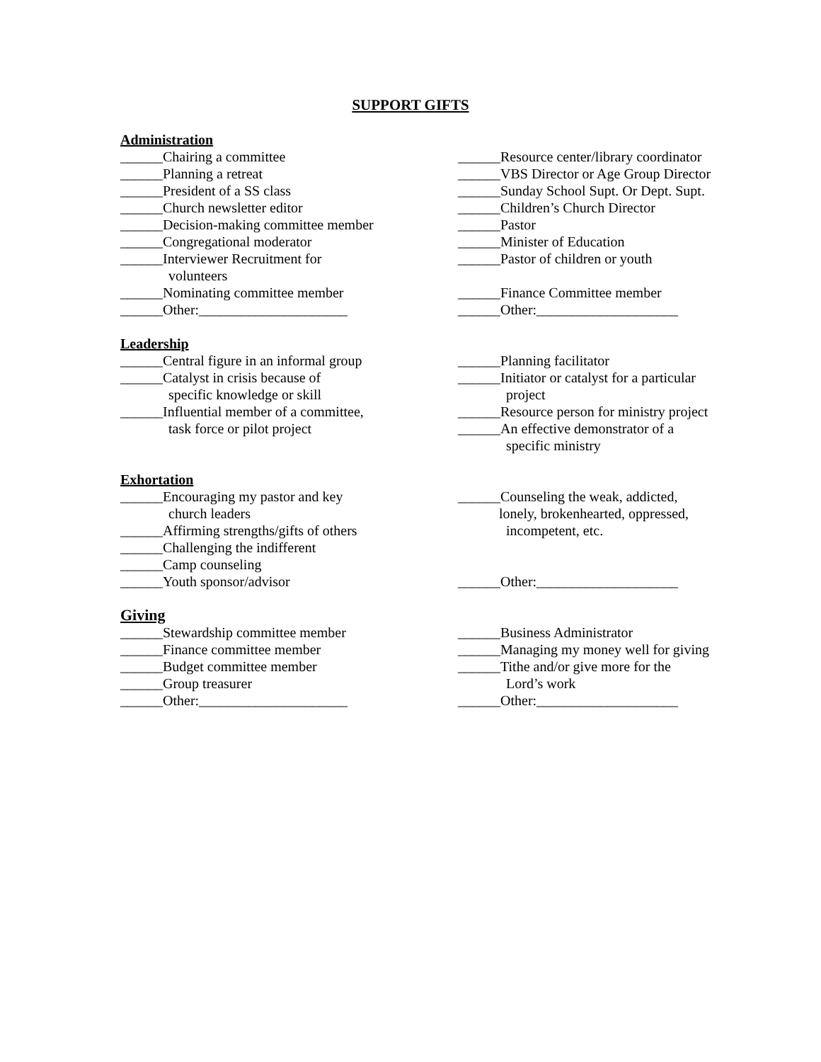SUPPORT GIFTS
Administration
______Chairing a committee
______Planning a retreat
______President of a SS class
______Church newsletter editor
______Decision-making committee member
______Congregational moderator
______Interviewer Recruitment for
volunteers
______Nominating committee member
______Other:_____________________
______Resource center/library coordinator
______VBS Director or Age Group Director
______Sunday School Supt. Or Dept. Supt.
______Children’s Church Director
______Pastor
______Minister of Education
______Pastor of children or youth
______Finance Committee member
______Other:____________________
Leadership
______Central figure in an informal group
______Catalyst in crisis because of
specific knowledge or skill
______Influential member of a committee,
task force or pilot project
______Planning facilitator
______Initiator or catalyst for a particular
project
______Resource person for ministry project
______An effective demonstrator of a
specific ministry
Exhortation
______Encouraging my pastor and key
church leaders
______Affirming strengths/gifts of others
______Challenging the indifferent
______Camp counseling
______Youth sponsor/advisor
______Counseling the weak, addicted,
lonely, brokenhearted, oppressed,
incompetent, etc.
______Other:____________________
Giving
______Stewardship committee member
______Finance committee member
______Budget committee member
______Group treasurer
______Other:_____________________
______Business Administrator
______Managing my money well for giving
______Tithe and/or give more for the
Lord’s work
______Other:____________________